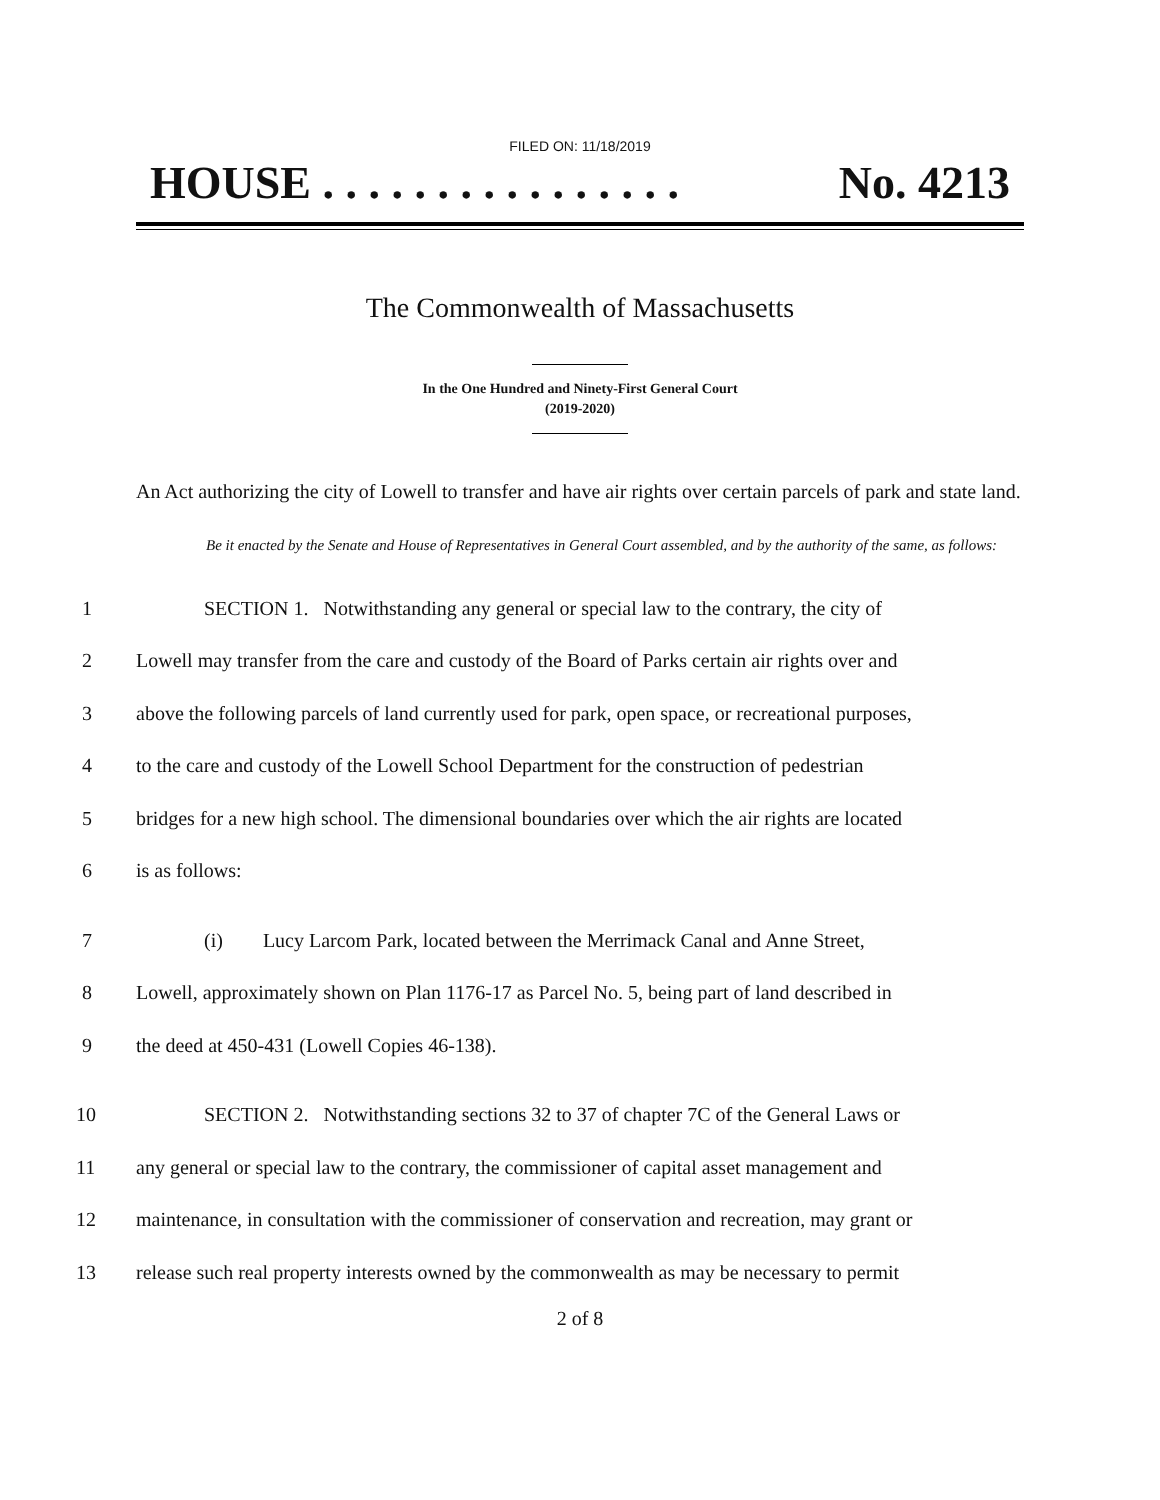FILED ON: 11/18/2019
HOUSE . . . . . . . . . . . . . . . . No. 4213
The Commonwealth of Massachusetts
In the One Hundred and Ninety-First General Court
(2019-2020)
An Act authorizing the city of Lowell to transfer and have air rights over certain parcels of park and state land.
Be it enacted by the Senate and House of Representatives in General Court assembled, and by the authority of the same, as follows:
1 SECTION 1. Notwithstanding any general or special law to the contrary, the city of
2 Lowell may transfer from the care and custody of the Board of Parks certain air rights over and
3 above the following parcels of land currently used for park, open space, or recreational purposes,
4 to the care and custody of the Lowell School Department for the construction of pedestrian
5 bridges for a new high school. The dimensional boundaries over which the air rights are located
6 is as follows:
7 (i) Lucy Larcom Park, located between the Merrimack Canal and Anne Street,
8 Lowell, approximately shown on Plan 1176-17 as Parcel No. 5, being part of land described in
9 the deed at 450-431 (Lowell Copies 46-138).
10 SECTION 2. Notwithstanding sections 32 to 37 of chapter 7C of the General Laws or
11 any general or special law to the contrary, the commissioner of capital asset management and
12 maintenance, in consultation with the commissioner of conservation and recreation, may grant or
13 release such real property interests owned by the commonwealth as may be necessary to permit
2 of 8